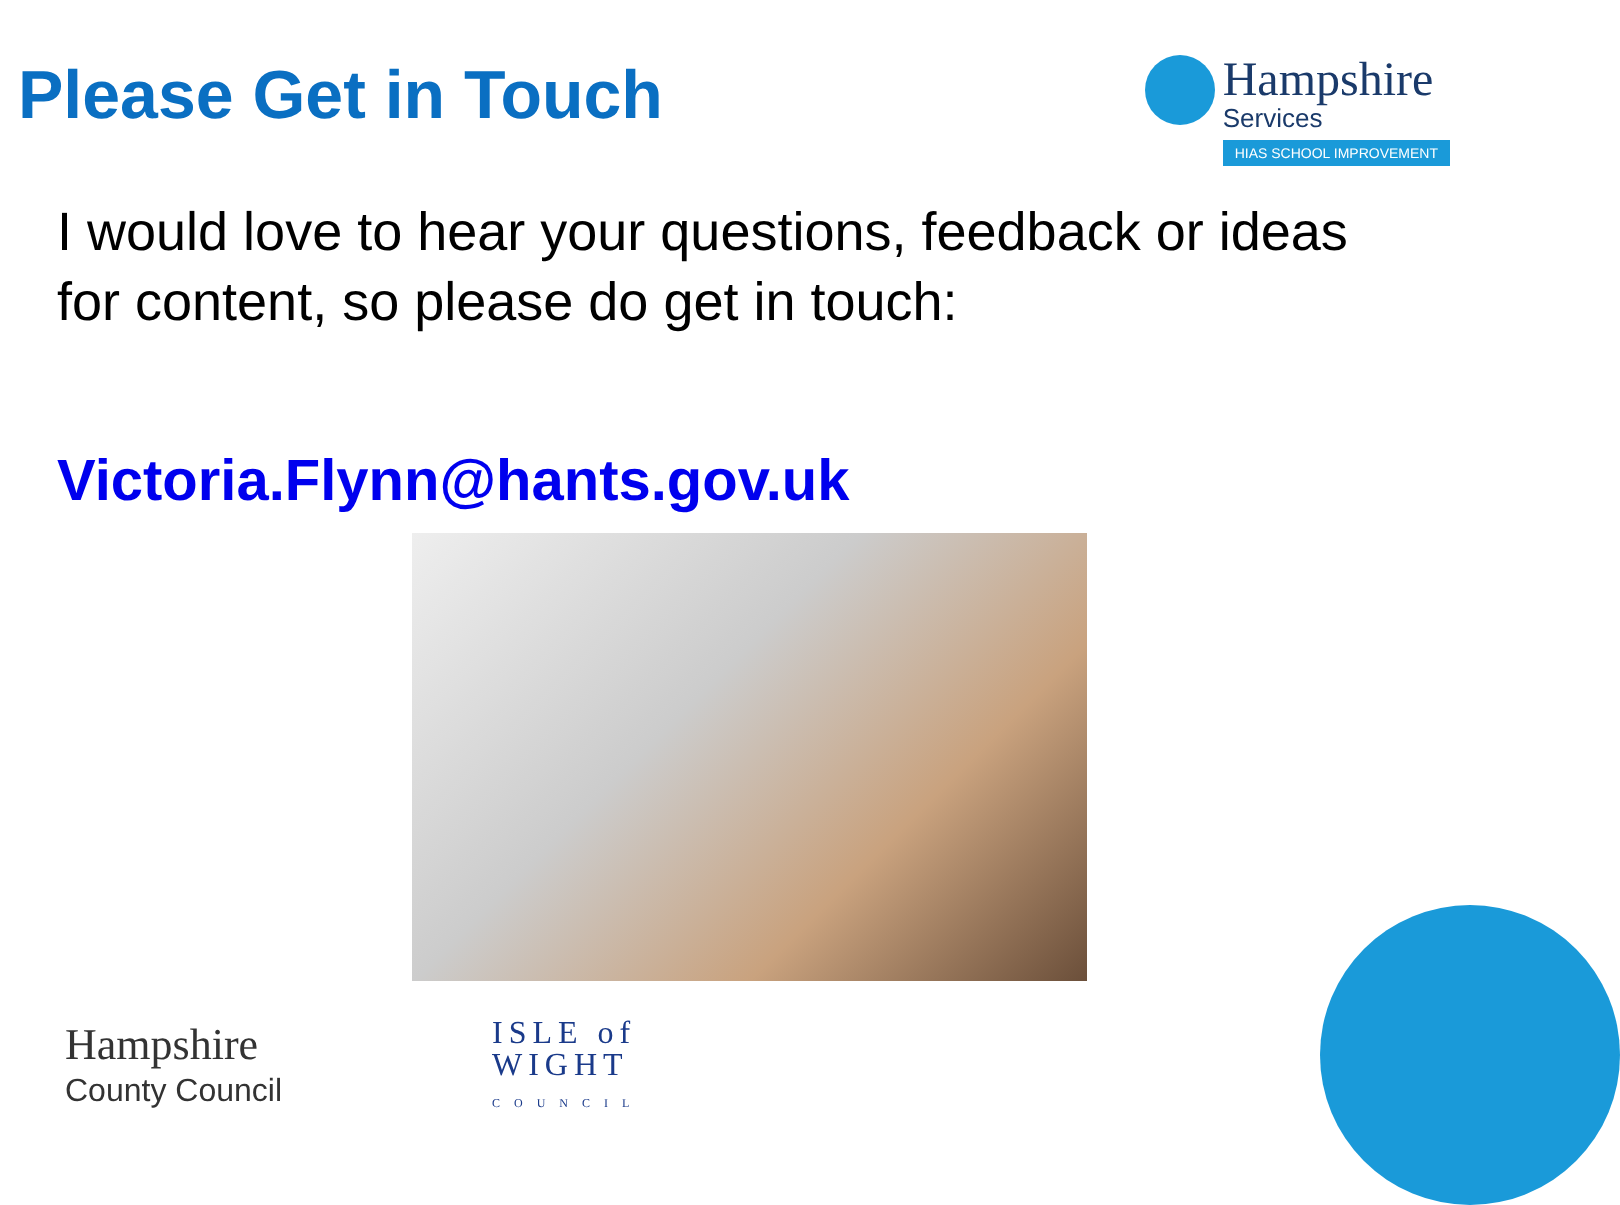Please Get in Touch
Hampshire
Services
HIAS SCHOOL IMPROVEMENT
I would love to hear your questions, feedback or ideas for content, so please do get in touch:
Victoria.Flynn@hants.gov.uk
Hampshire
County Council
ISLE of
WIGHT
COUNCIL